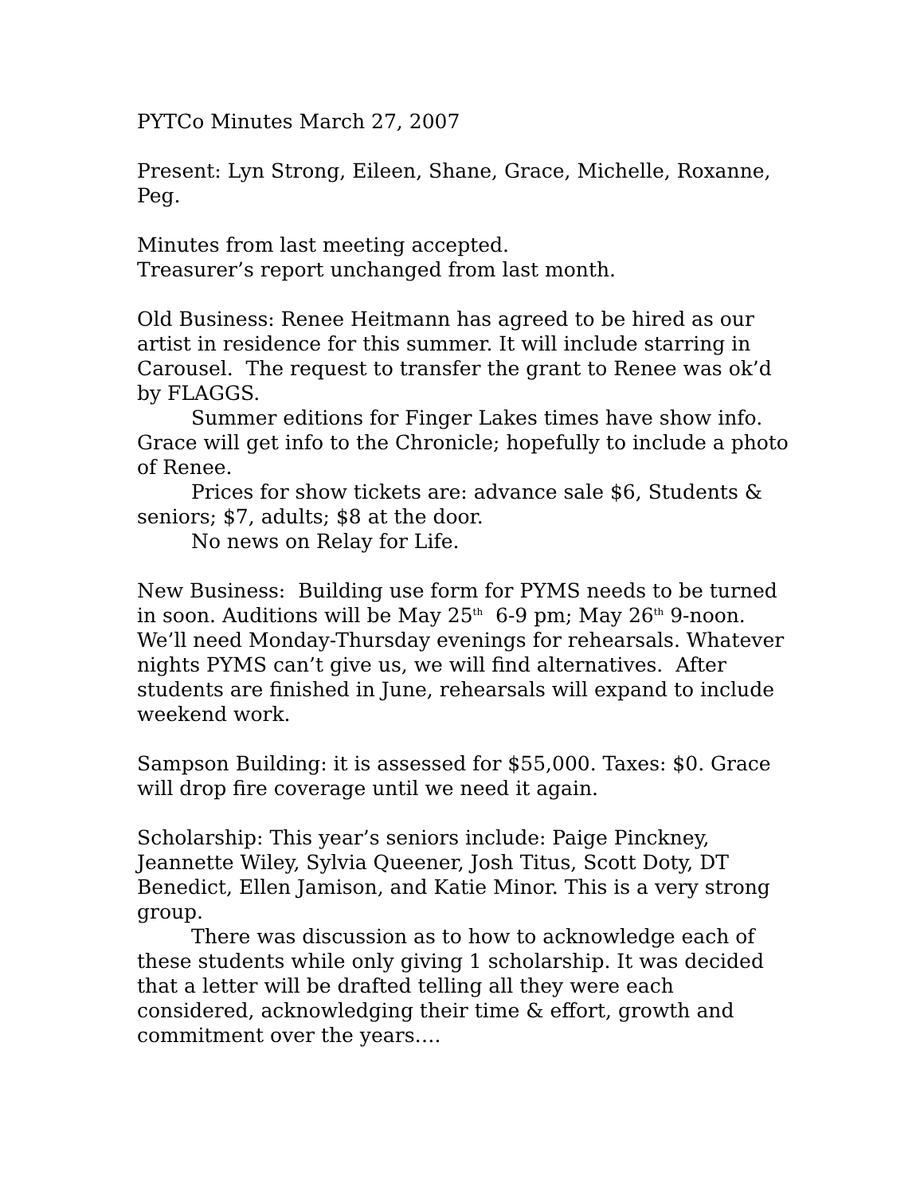PYTCo Minutes March 27, 2007
Present: Lyn Strong, Eileen, Shane, Grace, Michelle, Roxanne, Peg.
Minutes from last meeting accepted.
Treasurer’s report unchanged from last month.
Old Business: Renee Heitmann has agreed to be hired as our artist in residence for this summer. It will include starring in Carousel. The request to transfer the grant to Renee was ok’d by FLAGGS.
Summer editions for Finger Lakes times have show info. Grace will get info to the Chronicle; hopefully to include a photo of Renee.
Prices for show tickets are: advance sale $6, Students & seniors; $7, adults; $8 at the door.
No news on Relay for Life.
New Business: Building use form for PYMS needs to be turned in soon. Auditions will be May 25<sup>th</sup> 6-9 pm; May 26<sup>th</sup> 9-noon. We’ll need Monday-Thursday evenings for rehearsals. Whatever nights PYMS can’t give us, we will find alternatives. After students are finished in June, rehearsals will expand to include weekend work.
Sampson Building: it is assessed for $55,000. Taxes: $0. Grace will drop fire coverage until we need it again.
Scholarship: This year’s seniors include: Paige Pinckney, Jeannette Wiley, Sylvia Queener, Josh Titus, Scott Doty, DT Benedict, Ellen Jamison, and Katie Minor. This is a very strong group.
There was discussion as to how to acknowledge each of these students while only giving 1 scholarship. It was decided that a letter will be drafted telling all they were each considered, acknowledging their time & effort, growth and commitment over the years….